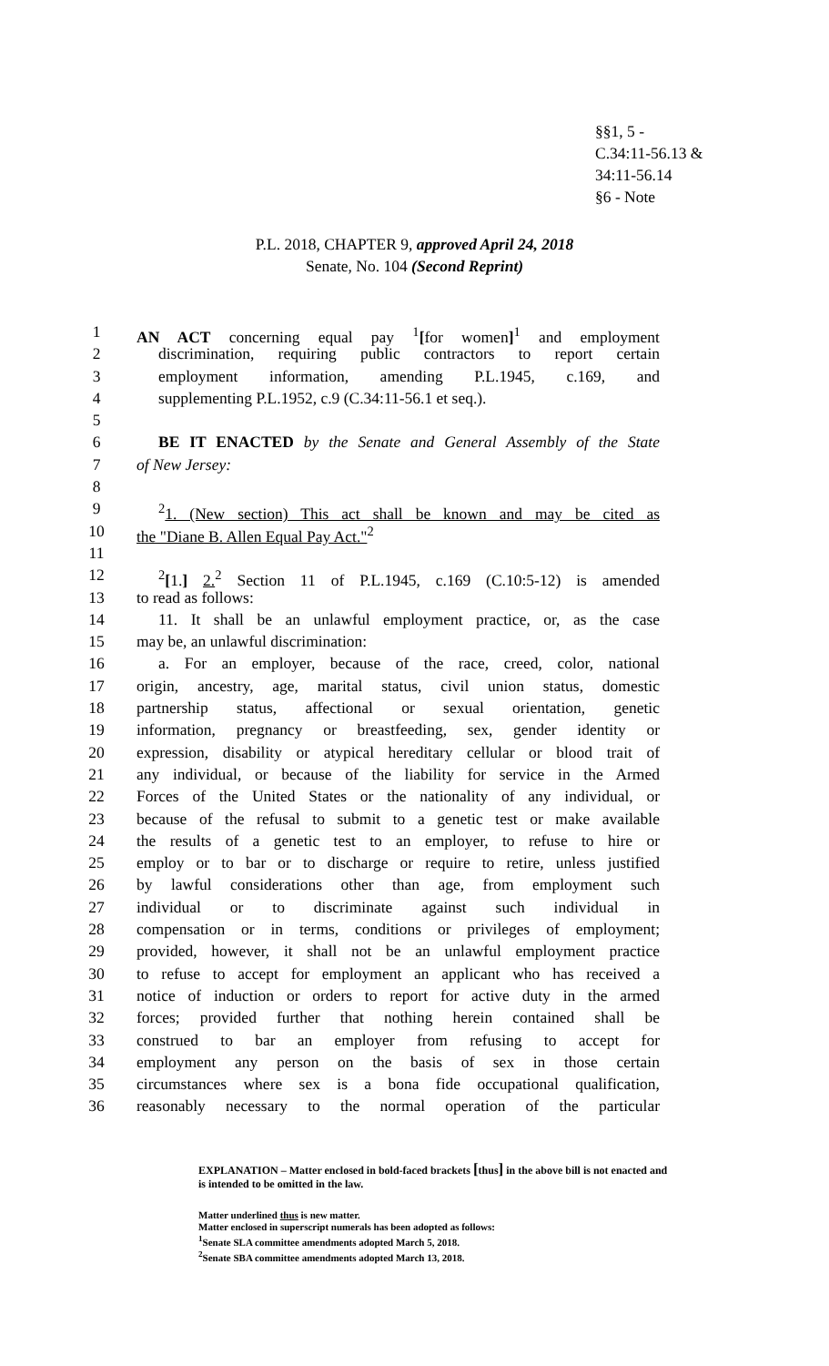§§1, 5 -
C.34:11-56.13 &
34:11-56.14
§6 - Note
P.L. 2018, CHAPTER 9, approved April 24, 2018
Senate, No. 104 (Second Reprint)
1 AN ACT concerning equal pay <sup>1</sup>[for women]<sup>1</sup> and employment
2 discrimination, requiring public contractors to report certain
3 employment information, amending P.L.1945, c.169, and
4 supplementing P.L.1952, c.9 (C.34:11-56.1 et seq.).
5
6 BE IT ENACTED by the Senate and General Assembly of the State
7 of New Jersey:
8
9<sup>2</sup>1. (New section) This act shall be known and may be cited as
10 the "Diane B. Allen Equal Pay Act."<sup>2</sup>
11
12<sup>2</sup>[1.] 2.<sup>2</sup> Section 11 of P.L.1945, c.169 (C.10:5-12) is amended
13 to read as follows:
14 11. It shall be an unlawful employment practice, or, as the case
15 may be, an unlawful discrimination:
16 a. For an employer, because of the race, creed, color, national
17 origin, ancestry, age, marital status, civil union status, domestic
18 partnership status, affectional or sexual orientation, genetic
19 information, pregnancy or breastfeeding, sex, gender identity or
20 expression, disability or atypical hereditary cellular or blood trait of
21 any individual, or because of the liability for service in the Armed
22 Forces of the United States or the nationality of any individual, or
23 because of the refusal to submit to a genetic test or make available
24 the results of a genetic test to an employer, to refuse to hire or
25 employ or to bar or to discharge or require to retire, unless justified
26 by lawful considerations other than age, from employment such
27 individual or to discriminate against such individual in
28 compensation or in terms, conditions or privileges of employment;
29 provided, however, it shall not be an unlawful employment practice
30 to refuse to accept for employment an applicant who has received a
31 notice of induction or orders to report for active duty in the armed
32 forces; provided further that nothing herein contained shall be
33 construed to bar an employer from refusing to accept for
34 employment any person on the basis of sex in those certain
35 circumstances where sex is a bona fide occupational qualification,
36 reasonably necessary to the normal operation of the particular
EXPLANATION – Matter enclosed in bold-faced brackets [thus] in the above bill is not enacted and is intended to be omitted in the law.
Matter underlined thus is new matter.
Matter enclosed in superscript numerals has been adopted as follows:
<sup>1</sup> Senate SLA committee amendments adopted March 5, 2018.
<sup>2</sup> Senate SBA committee amendments adopted March 13, 2018.